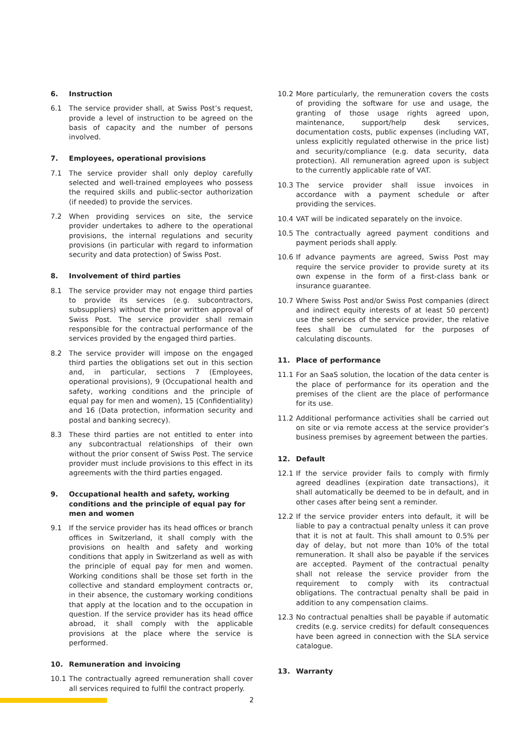6. Instruction
6.1 The service provider shall, at Swiss Post’s request, provide a level of instruction to be agreed on the basis of capacity and the number of persons involved.
7. Employees, operational provisions
7.1 The service provider shall only deploy carefully selected and well-trained employees who possess the required skills and public-sector authorization (if needed) to provide the services.
7.2 When providing services on site, the service provider undertakes to adhere to the operational provisions, the internal regulations and security provisions (in particular with regard to information security and data protection) of Swiss Post.
8. Involvement of third parties
8.1 The service provider may not engage third parties to provide its services (e.g. subcontractors, subsuppliers) without the prior written approval of Swiss Post. The service provider shall remain responsible for the contractual performance of the services provided by the engaged third parties.
8.2 The service provider will impose on the engaged third parties the obligations set out in this section and, in particular, sections 7 (Employees, operational provisions), 9 (Occupational health and safety, working conditions and the principle of equal pay for men and women), 15 (Confidentiality) and 16 (Data protection, information security and postal and banking secrecy).
8.3 These third parties are not entitled to enter into any subcontractual relationships of their own without the prior consent of Swiss Post. The service provider must include provisions to this effect in its agreements with the third parties engaged.
9. Occupational health and safety, working conditions and the principle of equal pay for men and women
9.1 If the service provider has its head offices or branch offices in Switzerland, it shall comply with the provisions on health and safety and working conditions that apply in Switzerland as well as with the principle of equal pay for men and women. Working conditions shall be those set forth in the collective and standard employment contracts or, in their absence, the customary working conditions that apply at the location and to the occupation in question. If the service provider has its head office abroad, it shall comply with the applicable provisions at the place where the service is performed.
10. Remuneration and invoicing
10.1 The contractually agreed remuneration shall cover all services required to fulfil the contract properly.
10.2 More particularly, the remuneration covers the costs of providing the software for use and usage, the granting of those usage rights agreed upon, maintenance, support/help desk services, documentation costs, public expenses (including VAT, unless explicitly regulated otherwise in the price list) and security/compliance (e.g. data security, data protection). All remuneration agreed upon is subject to the currently applicable rate of VAT.
10.3 The service provider shall issue invoices in accordance with a payment schedule or after providing the services.
10.4 VAT will be indicated separately on the invoice.
10.5 The contractually agreed payment conditions and payment periods shall apply.
10.6 If advance payments are agreed, Swiss Post may require the service provider to provide surety at its own expense in the form of a first-class bank or insurance guarantee.
10.7 Where Swiss Post and/or Swiss Post companies (direct and indirect equity interests of at least 50 percent) use the services of the service provider, the relative fees shall be cumulated for the purposes of calculating discounts.
11. Place of performance
11.1 For an SaaS solution, the location of the data center is the place of performance for its operation and the premises of the client are the place of performance for its use.
11.2 Additional performance activities shall be carried out on site or via remote access at the service provider’s business premises by agreement between the parties.
12. Default
12.1 If the service provider fails to comply with firmly agreed deadlines (expiration date transactions), it shall automatically be deemed to be in default, and in other cases after being sent a reminder.
12.2 If the service provider enters into default, it will be liable to pay a contractual penalty unless it can prove that it is not at fault. This shall amount to 0.5% per day of delay, but not more than 10% of the total remuneration. It shall also be payable if the services are accepted. Payment of the contractual penalty shall not release the service provider from the requirement to comply with its contractual obligations. The contractual penalty shall be paid in addition to any compensation claims.
12.3 No contractual penalties shall be payable if automatic credits (e.g. service credits) for default consequences have been agreed in connection with the SLA service catalogue.
13. Warranty
2